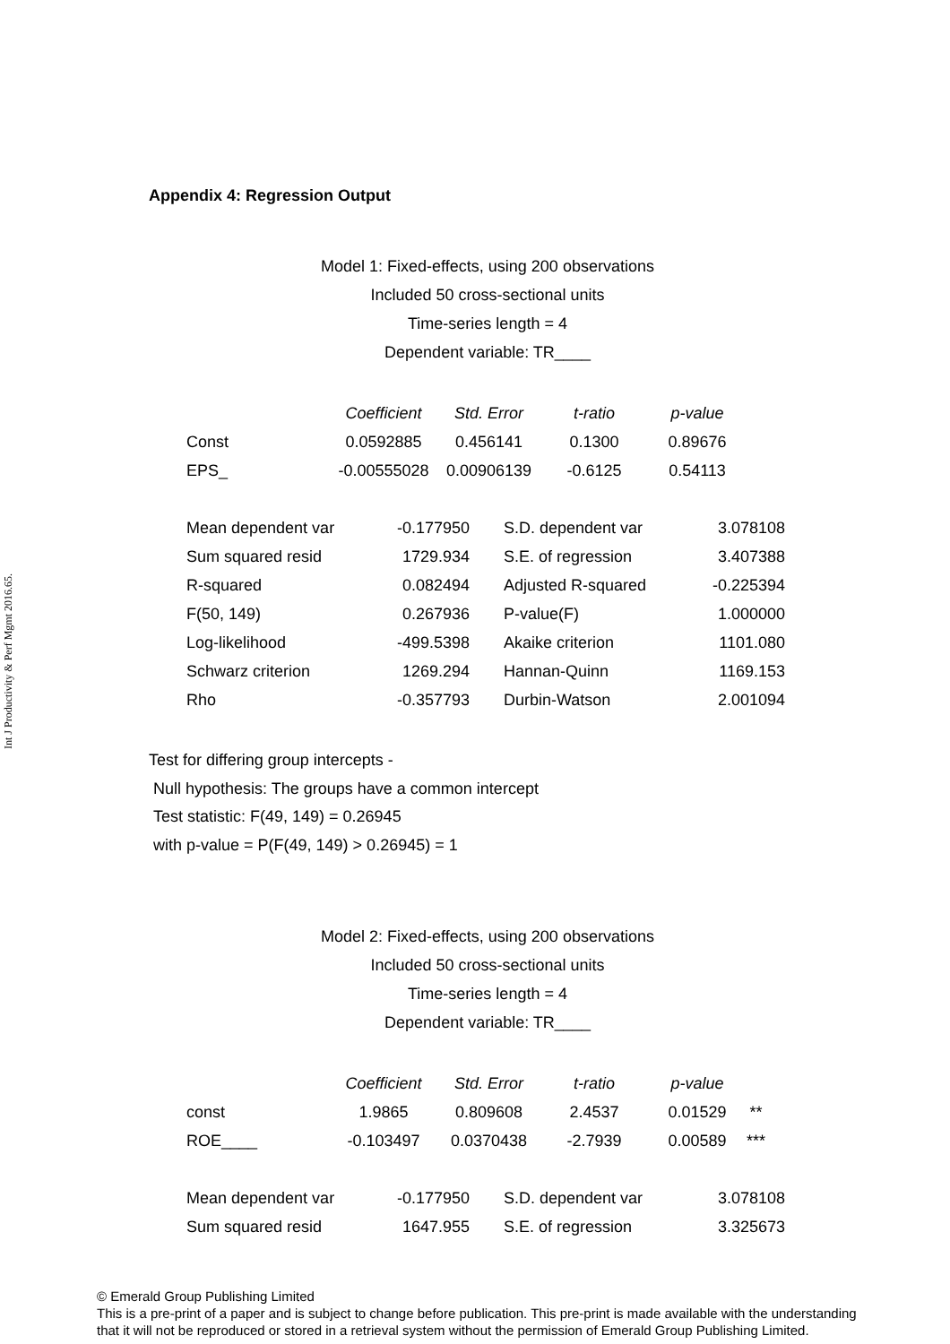Int J Productivity & Perf Mgmt 2016.65.
Appendix 4: Regression Output
Model 1: Fixed-effects, using 200 observations
Included 50 cross-sectional units
Time-series length = 4
Dependent variable: TR____
| | Coefficient | Std. Error | t-ratio | p-value |
| --- | --- | --- | --- | --- |
| Const | 0.0592885 | 0.456141 | 0.1300 | 0.89676 |
| EPS_ | -0.00555028 | 0.00906139 | -0.6125 | 0.54113 |
| Mean dependent var | -0.177950 | | S.D. dependent var | 3.078108 |
| Sum squared resid | 1729.934 | | S.E. of regression | 3.407388 |
| R-squared | 0.082494 | | Adjusted R-squared | -0.225394 |
| F(50, 149) | 0.267936 | | P-value(F) | 1.000000 |
| Log-likelihood | -499.5398 | | Akaike criterion | 1101.080 |
| Schwarz criterion | 1269.294 | | Hannan-Quinn | 1169.153 |
| Rho | -0.357793 | | Durbin-Watson | 2.001094 |
Test for differing group intercepts -
Null hypothesis: The groups have a common intercept
Test statistic: F(49, 149) = 0.26945
with p-value = P(F(49, 149) > 0.26945) = 1
Model 2: Fixed-effects, using 200 observations
Included 50 cross-sectional units
Time-series length = 4
Dependent variable: TR____
| | Coefficient | Std. Error | t-ratio | p-value | |
| --- | --- | --- | --- | --- | --- |
| const | 1.9865 | 0.809608 | 2.4537 | 0.01529 | ** |
| ROE____ | -0.103497 | 0.0370438 | -2.7939 | 0.00589 | *** |
| Mean dependent var | -0.177950 | | S.D. dependent var | 3.078108 |
| Sum squared resid | 1647.955 | | S.E. of regression | 3.325673 |
© Emerald Group Publishing Limited
This is a pre-print of a paper and is subject to change before publication. This pre-print is made available with the understanding
that it will not be reproduced or stored in a retrieval system without the permission of Emerald Group Publishing Limited.